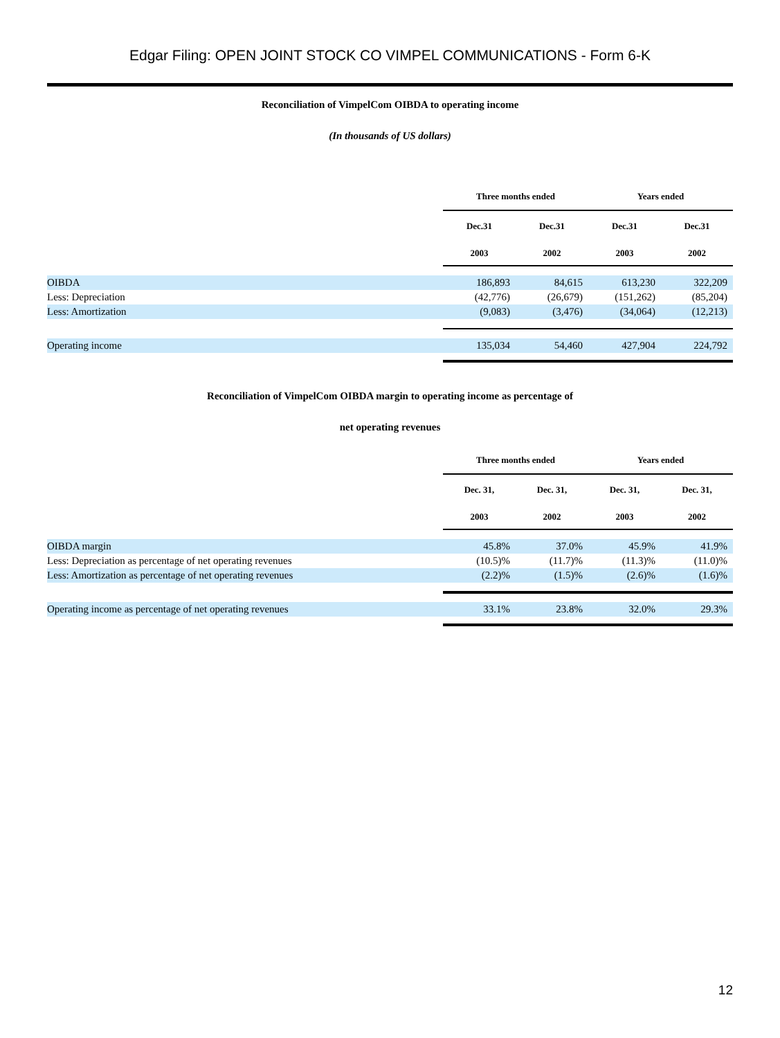Edgar Filing: OPEN JOINT STOCK CO VIMPEL COMMUNICATIONS - Form 6-K
Reconciliation of VimpelCom OIBDA to operating income
(In thousands of US dollars)
| | Three months ended | | Years ended | |
| --- | --- | --- | --- | --- |
| | Dec.31 | Dec.31 | Dec.31 | Dec.31 |
| | 2003 | 2002 | 2003 | 2002 |
| OIBDA | 186,893 | 84,615 | 613,230 | 322,209 |
| Less: Depreciation | (42,776) | (26,679) | (151,262) | (85,204) |
| Less: Amortization | (9,083) | (3,476) | (34,064) | (12,213) |
| Operating income | 135,034 | 54,460 | 427,904 | 224,792 |
Reconciliation of VimpelCom OIBDA margin to operating income as percentage of
net operating revenues
| | Three months ended | | Years ended | |
| --- | --- | --- | --- | --- |
| | Dec. 31, | Dec. 31, | Dec. 31, | Dec. 31, |
| | 2003 | 2002 | 2003 | 2002 |
| OIBDA margin | 45.8% | 37.0% | 45.9% | 41.9% |
| Less: Depreciation as percentage of net operating revenues | (10.5)% | (11.7)% | (11.3)% | (11.0)% |
| Less: Amortization as percentage of net operating revenues | (2.2)% | (1.5)% | (2.6)% | (1.6)% |
| Operating income as percentage of net operating revenues | 33.1% | 23.8% | 32.0% | 29.3% |
12